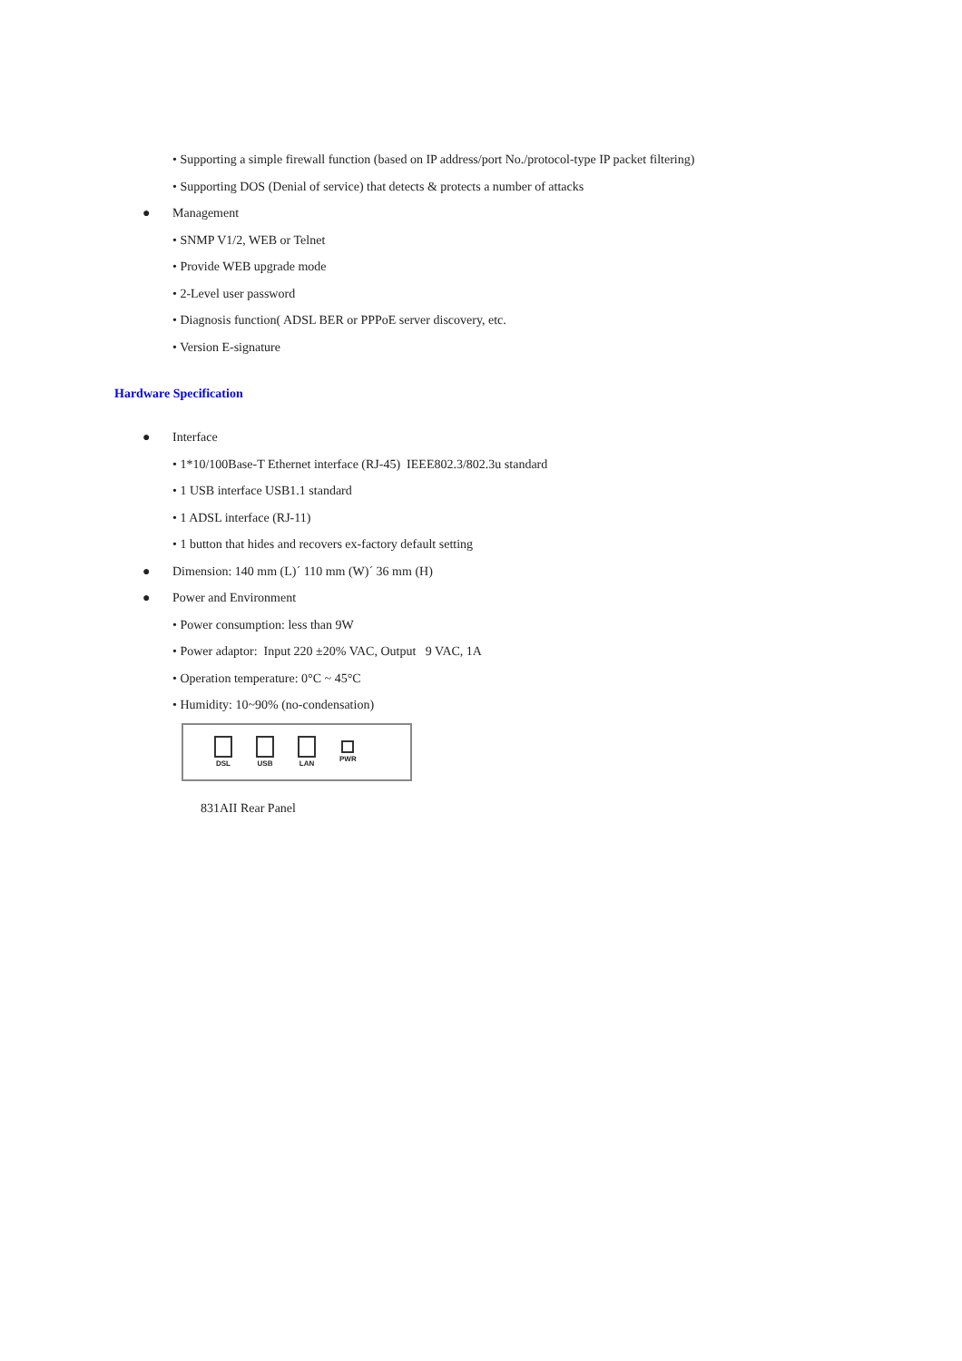• Supporting a simple firewall function (based on IP address/port No./protocol-type IP packet filtering)
• Supporting DOS (Denial of service) that detects & protects a number of attacks
● Management
• SNMP V1/2, WEB or Telnet
• Provide WEB upgrade mode
• 2-Level user password
• Diagnosis function( ADSL BER or PPPoE server discovery, etc.
• Version E-signature
Hardware Specification
● Interface
• 1*10/100Base-T Ethernet interface (RJ-45) IEEE802.3/802.3u standard
• 1 USB interface USB1.1 standard
• 1 ADSL interface (RJ-11)
• 1 button that hides and recovers ex-factory default setting
● Dimension: 140 mm (L)´ 110 mm (W)´ 36 mm (H)
● Power and Environment
• Power consumption: less than 9W
• Power adaptor: Input 220 ±20% VAC, Output 9 VAC, 1A
• Operation temperature: 0°C ~ 45°C
• Humidity: 10~90% (no-condensation)
DSL USB LAN PWR
831AII Rear Panel